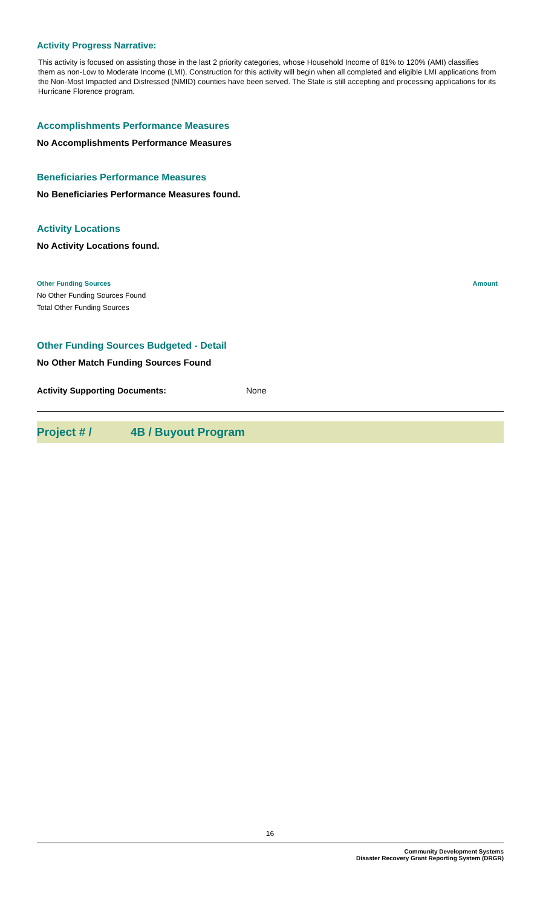Activity Progress Narrative:
This activity is focused on assisting those in the last 2 priority categories, whose Household Income of 81% to 120% (AMI) classifies them as non-Low to Moderate Income (LMI). Construction for this activity will begin when all completed and eligible LMI applications from the Non-Most Impacted and Distressed (NMID) counties have been served. The State is still accepting and processing applications for its Hurricane Florence program.
Accomplishments Performance Measures
No Accomplishments Performance Measures
Beneficiaries Performance Measures
No Beneficiaries Performance Measures found.
Activity Locations
No Activity Locations found.
Other Funding Sources Amount
No Other Funding Sources Found
Total Other Funding Sources
Other Funding Sources Budgeted - Detail
No Other Match Funding Sources Found
Activity Supporting Documents: None
Project # / 4B / Buyout Program
16
Community Development Systems
Disaster Recovery Grant Reporting System (DRGR)